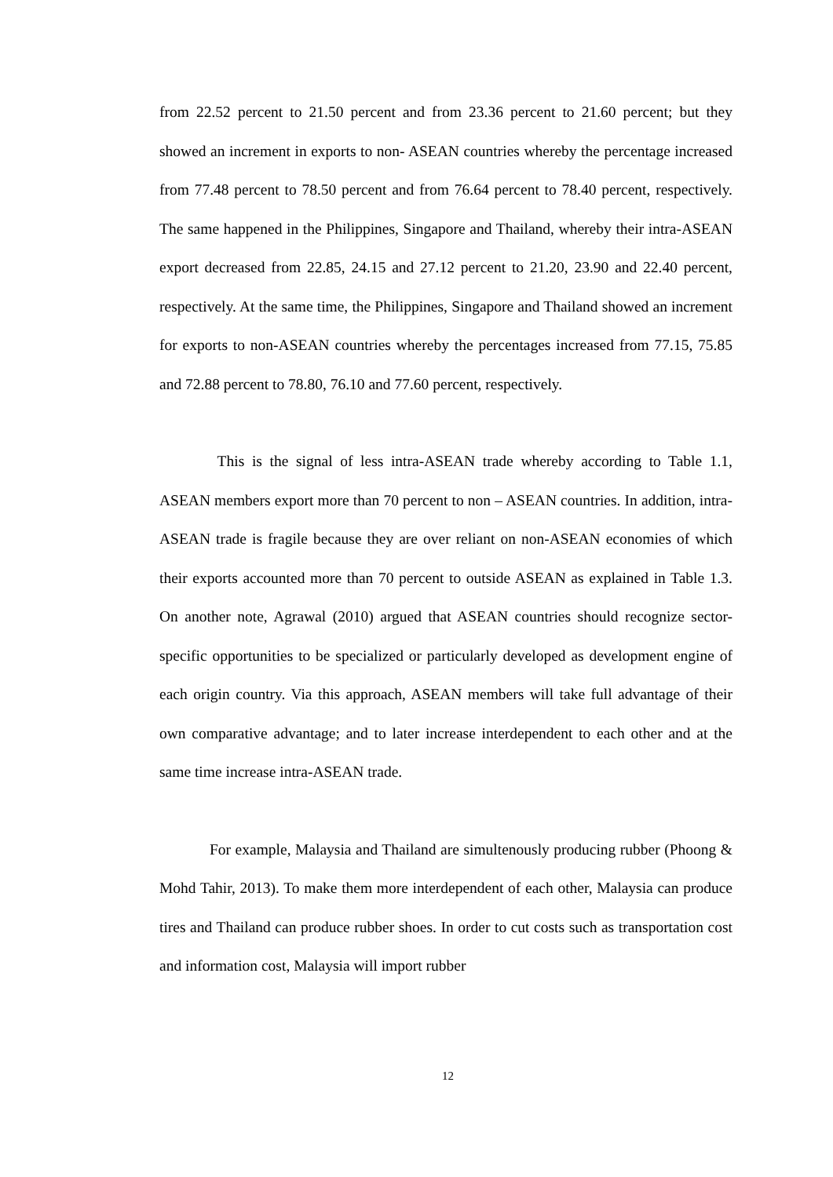from 22.52 percent to 21.50 percent and from 23.36 percent to 21.60 percent; but they showed an increment in exports to non- ASEAN countries whereby the percentage increased from 77.48 percent to 78.50 percent and from 76.64 percent to 78.40 percent, respectively. The same happened in the Philippines, Singapore and Thailand, whereby their intra-ASEAN export decreased from 22.85, 24.15 and 27.12 percent to 21.20, 23.90 and 22.40 percent, respectively. At the same time, the Philippines, Singapore and Thailand showed an increment for exports to non-ASEAN countries whereby the percentages increased from 77.15, 75.85 and 72.88 percent to 78.80, 76.10 and 77.60 percent, respectively.
This is the signal of less intra-ASEAN trade whereby according to Table 1.1, ASEAN members export more than 70 percent to non – ASEAN countries. In addition, intra-ASEAN trade is fragile because they are over reliant on non-ASEAN economies of which their exports accounted more than 70 percent to outside ASEAN as explained in Table 1.3. On another note, Agrawal (2010) argued that ASEAN countries should recognize sector-specific opportunities to be specialized or particularly developed as development engine of each origin country. Via this approach, ASEAN members will take full advantage of their own comparative advantage; and to later increase interdependent to each other and at the same time increase intra-ASEAN trade.
For example, Malaysia and Thailand are simultenously producing rubber (Phoong & Mohd Tahir, 2013). To make them more interdependent of each other, Malaysia can produce tires and Thailand can produce rubber shoes. In order to cut costs such as transportation cost and information cost, Malaysia will import rubber
12